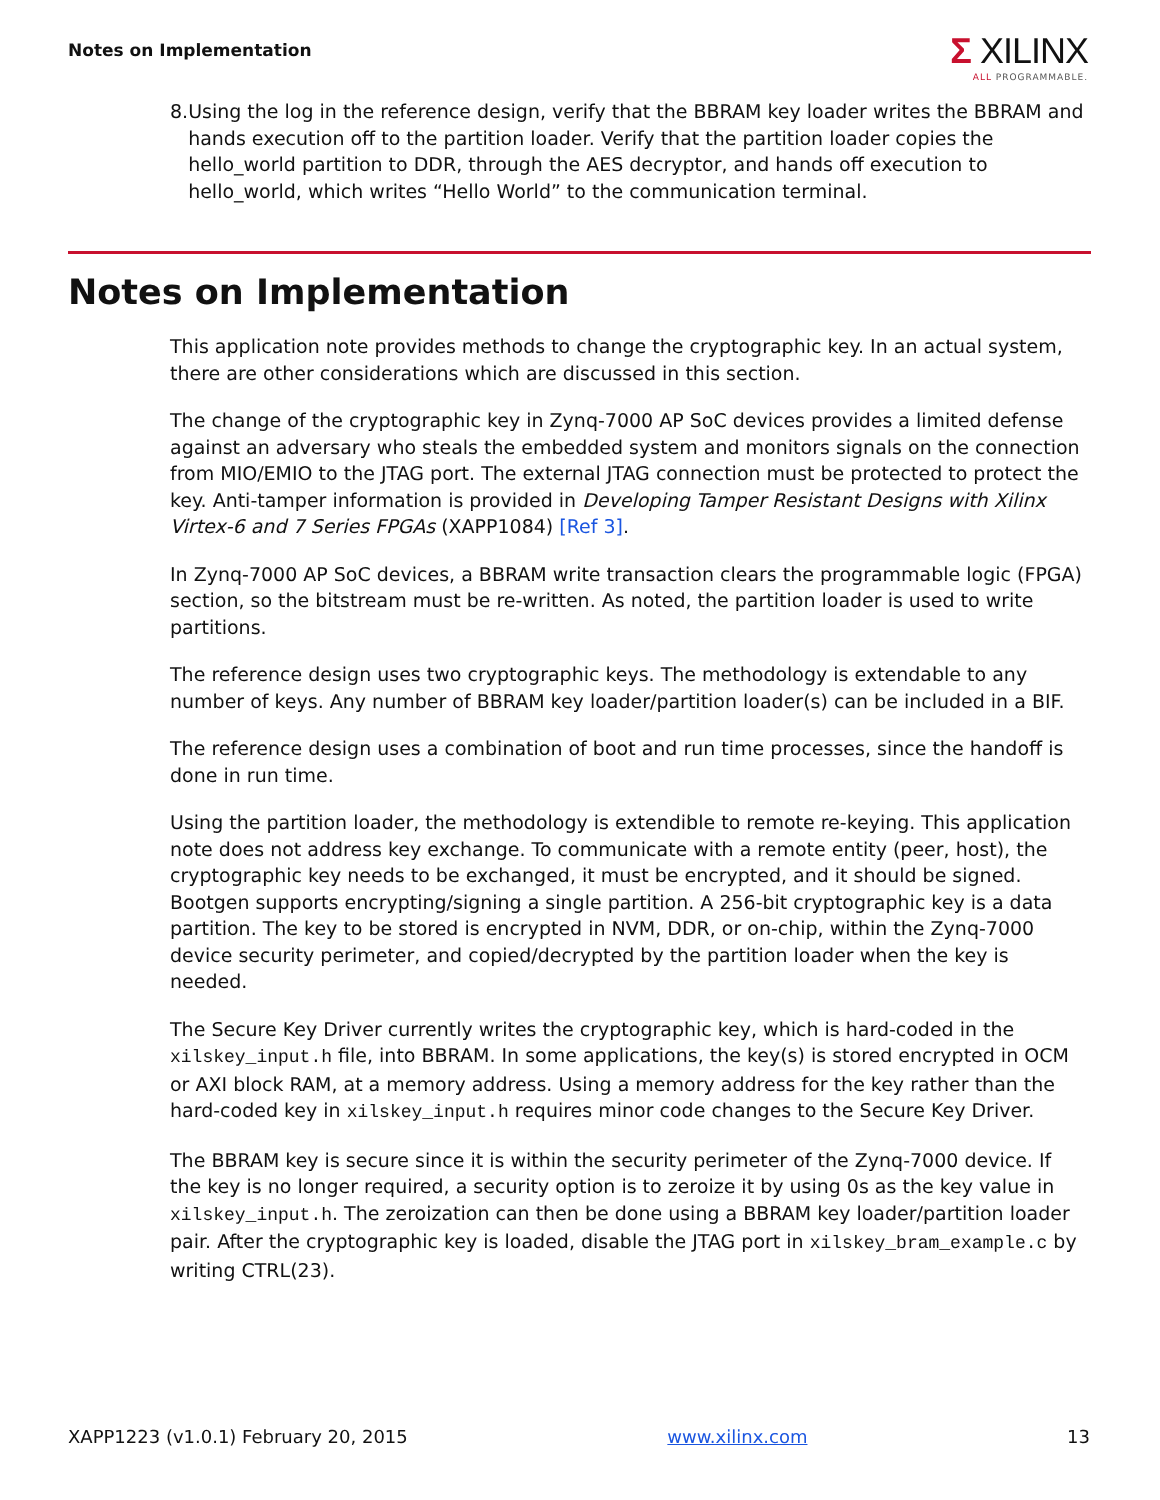Notes on Implementation
Σ XILINX
ALL PROGRAMMABLE.
8. Using the log in the reference design, verify that the BBRAM key loader writes the BBRAM and hands execution off to the partition loader. Verify that the partition loader copies the hello_world partition to DDR, through the AES decryptor, and hands off execution to hello_world, which writes “Hello World” to the communication terminal.
Notes on Implementation
This application note provides methods to change the cryptographic key. In an actual system, there are other considerations which are discussed in this section.
The change of the cryptographic key in Zynq-7000 AP SoC devices provides a limited defense against an adversary who steals the embedded system and monitors signals on the connection from MIO/EMIO to the JTAG port. The external JTAG connection must be protected to protect the key. Anti-tamper information is provided in Developing Tamper Resistant Designs with Xilinx Virtex-6 and 7 Series FPGAs (XAPP1084) [Ref 3].
In Zynq-7000 AP SoC devices, a BBRAM write transaction clears the programmable logic (FPGA) section, so the bitstream must be re-written. As noted, the partition loader is used to write partitions.
The reference design uses two cryptographic keys. The methodology is extendable to any number of keys. Any number of BBRAM key loader/partition loader(s) can be included in a BIF.
The reference design uses a combination of boot and run time processes, since the handoff is done in run time.
Using the partition loader, the methodology is extendible to remote re-keying. This application note does not address key exchange. To communicate with a remote entity (peer, host), the cryptographic key needs to be exchanged, it must be encrypted, and it should be signed. Bootgen supports encrypting/signing a single partition. A 256-bit cryptographic key is a data partition. The key to be stored is encrypted in NVM, DDR, or on-chip, within the Zynq-7000 device security perimeter, and copied/decrypted by the partition loader when the key is needed.
The Secure Key Driver currently writes the cryptographic key, which is hard-coded in the xilskey_input.h file, into BBRAM. In some applications, the key(s) is stored encrypted in OCM or AXI block RAM, at a memory address. Using a memory address for the key rather than the hard-coded key in xilskey_input.h requires minor code changes to the Secure Key Driver.
The BBRAM key is secure since it is within the security perimeter of the Zynq-7000 device. If the key is no longer required, a security option is to zeroize it by using 0s as the key value in xilskey_input.h. The zeroization can then be done using a BBRAM key loader/partition loader pair. After the cryptographic key is loaded, disable the JTAG port in xilskey_bram_example.c by writing CTRL(23).
XAPP1223 (v1.0.1) February 20, 2015 www.xilinx.com 13